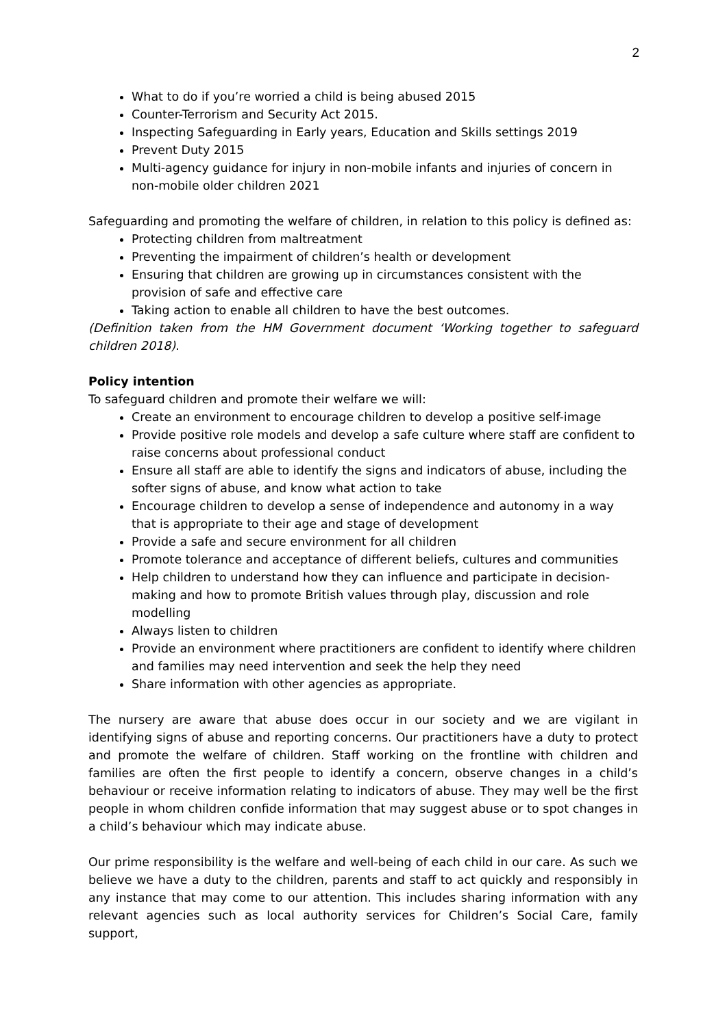2
What to do if you’re worried a child is being abused 2015
Counter-Terrorism and Security Act 2015.
Inspecting Safeguarding in Early years, Education and Skills settings 2019
Prevent Duty 2015
Multi-agency guidance for injury in non-mobile infants and injuries of concern in non-mobile older children 2021
Safeguarding and promoting the welfare of children, in relation to this policy is defined as:
Protecting children from maltreatment
Preventing the impairment of children’s health or development
Ensuring that children are growing up in circumstances consistent with the provision of safe and effective care
Taking action to enable all children to have the best outcomes.
(Definition taken from the HM Government document ‘Working together to safeguard children 2018).
Policy intention
To safeguard children and promote their welfare we will:
Create an environment to encourage children to develop a positive self-image
Provide positive role models and develop a safe culture where staff are confident to raise concerns about professional conduct
Ensure all staff are able to identify the signs and indicators of abuse, including the softer signs of abuse, and know what action to take
Encourage children to develop a sense of independence and autonomy in a way that is appropriate to their age and stage of development
Provide a safe and secure environment for all children
Promote tolerance and acceptance of different beliefs, cultures and communities
Help children to understand how they can influence and participate in decision-making and how to promote British values through play, discussion and role modelling
Always listen to children
Provide an environment where practitioners are confident to identify where children and families may need intervention and seek the help they need
Share information with other agencies as appropriate.
The nursery are aware that abuse does occur in our society and we are vigilant in identifying signs of abuse and reporting concerns. Our practitioners have a duty to protect and promote the welfare of children. Staff working on the frontline with children and families are often the first people to identify a concern, observe changes in a child’s behaviour or receive information relating to indicators of abuse. They may well be the first people in whom children confide information that may suggest abuse or to spot changes in a child’s behaviour which may indicate abuse.
Our prime responsibility is the welfare and well-being of each child in our care. As such we believe we have a duty to the children, parents and staff to act quickly and responsibly in any instance that may come to our attention. This includes sharing information with any relevant agencies such as local authority services for Children’s Social Care, family support,